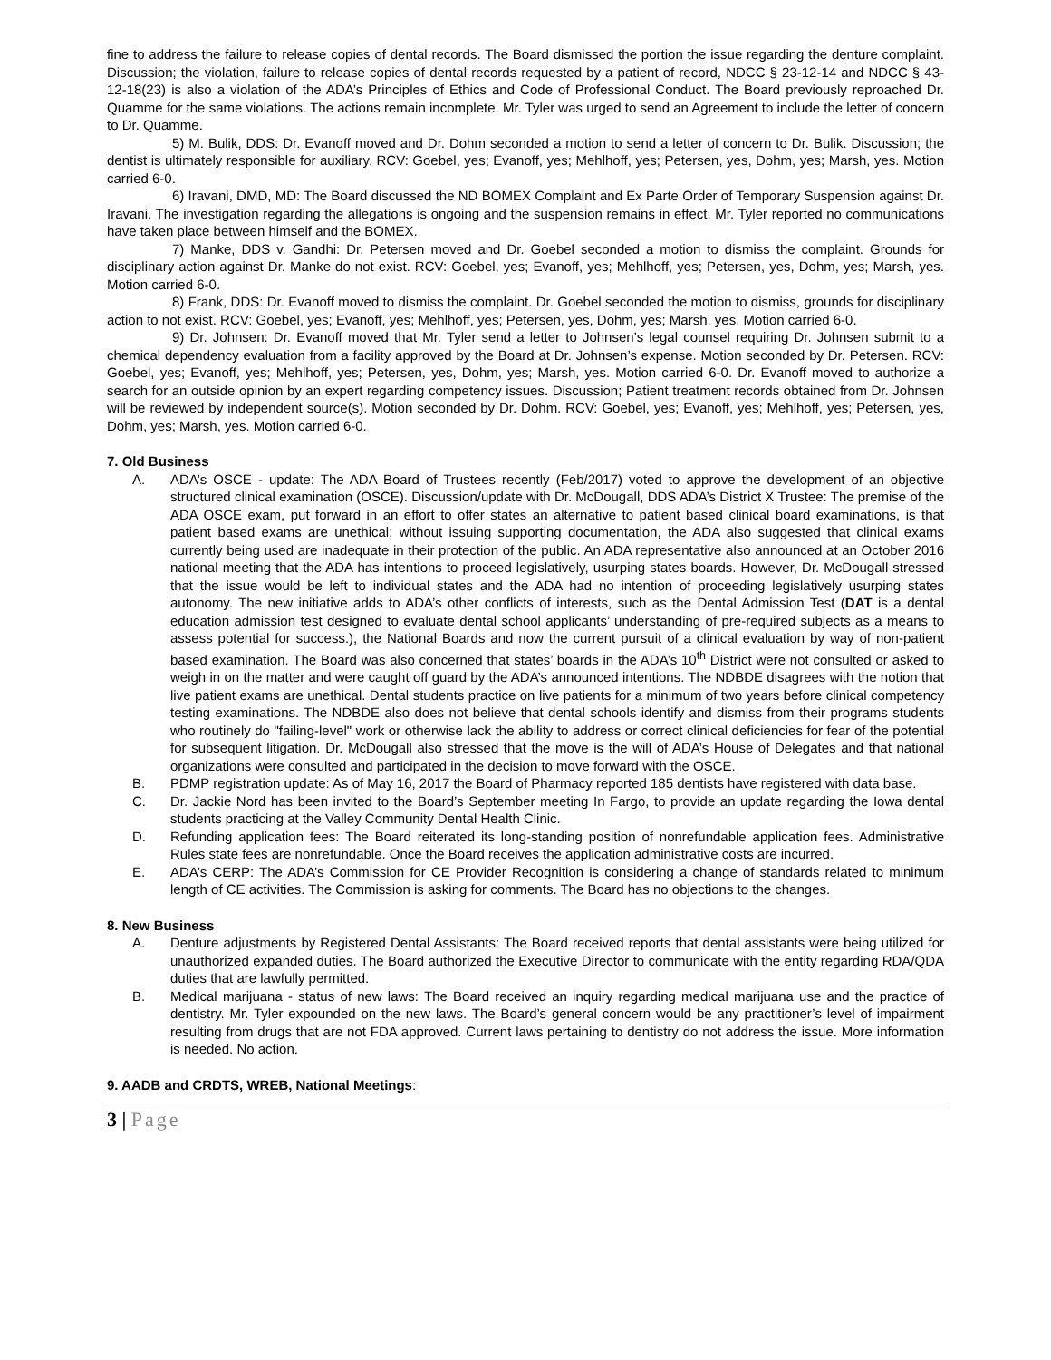fine to address the failure to release copies of dental records. The Board dismissed the portion the issue regarding the denture complaint. Discussion; the violation, failure to release copies of dental records requested by a patient of record, NDCC § 23-12-14 and NDCC § 43-12-18(23) is also a violation of the ADA’s Principles of Ethics and Code of Professional Conduct. The Board previously reproached Dr. Quamme for the same violations. The actions remain incomplete. Mr. Tyler was urged to send an Agreement to include the letter of concern to Dr. Quamme.
5) M. Bulik, DDS: Dr. Evanoff moved and Dr. Dohm seconded a motion to send a letter of concern to Dr. Bulik. Discussion; the dentist is ultimately responsible for auxiliary. RCV: Goebel, yes; Evanoff, yes; Mehlhoff, yes; Petersen, yes, Dohm, yes; Marsh, yes. Motion carried 6-0.
6) Iravani, DMD, MD: The Board discussed the ND BOMEX Complaint and Ex Parte Order of Temporary Suspension against Dr. Iravani. The investigation regarding the allegations is ongoing and the suspension remains in effect. Mr. Tyler reported no communications have taken place between himself and the BOMEX.
7) Manke, DDS v. Gandhi: Dr. Petersen moved and Dr. Goebel seconded a motion to dismiss the complaint. Grounds for disciplinary action against Dr. Manke do not exist. RCV: Goebel, yes; Evanoff, yes; Mehlhoff, yes; Petersen, yes, Dohm, yes; Marsh, yes. Motion carried 6-0.
8) Frank, DDS: Dr. Evanoff moved to dismiss the complaint. Dr. Goebel seconded the motion to dismiss, grounds for disciplinary action to not exist. RCV: Goebel, yes; Evanoff, yes; Mehlhoff, yes; Petersen, yes, Dohm, yes; Marsh, yes. Motion carried 6-0.
9) Dr. Johnsen: Dr. Evanoff moved that Mr. Tyler send a letter to Johnsen’s legal counsel requiring Dr. Johnsen submit to a chemical dependency evaluation from a facility approved by the Board at Dr. Johnsen’s expense. Motion seconded by Dr. Petersen. RCV: Goebel, yes; Evanoff, yes; Mehlhoff, yes; Petersen, yes, Dohm, yes; Marsh, yes. Motion carried 6-0. Dr. Evanoff moved to authorize a search for an outside opinion by an expert regarding competency issues. Discussion; Patient treatment records obtained from Dr. Johnsen will be reviewed by independent source(s). Motion seconded by Dr. Dohm. RCV: Goebel, yes; Evanoff, yes; Mehlhoff, yes; Petersen, yes, Dohm, yes; Marsh, yes. Motion carried 6-0.
7. Old Business
A. ADA’s OSCE - update: The ADA Board of Trustees recently (Feb/2017) voted to approve the development of an objective structured clinical examination (OSCE). Discussion/update with Dr. McDougall, DDS ADA’s District X Trustee: The premise of the ADA OSCE exam, put forward in an effort to offer states an alternative to patient based clinical board examinations, is that patient based exams are unethical; without issuing supporting documentation, the ADA also suggested that clinical exams currently being used are inadequate in their protection of the public. An ADA representative also announced at an October 2016 national meeting that the ADA has intentions to proceed legislatively, usurping states boards. However, Dr. McDougall stressed that the issue would be left to individual states and the ADA had no intention of proceeding legislatively usurping states autonomy. The new initiative adds to ADA’s other conflicts of interests, such as the Dental Admission Test (DAT is a dental education admission test designed to evaluate dental school applicants’ understanding of pre-required subjects as a means to assess potential for success.), the National Boards and now the current pursuit of a clinical evaluation by way of non-patient based examination. The Board was also concerned that states’ boards in the ADA’s 10<sup>th</sup> District were not consulted or asked to weigh in on the matter and were caught off guard by the ADA’s announced intentions. The NDBDE disagrees with the notion that live patient exams are unethical. Dental students practice on live patients for a minimum of two years before clinical competency testing examinations. The NDBDE also does not believe that dental schools identify and dismiss from their programs students who routinely do "failing-level" work or otherwise lack the ability to address or correct clinical deficiencies for fear of the potential for subsequent litigation. Dr. McDougall also stressed that the move is the will of ADA’s House of Delegates and that national organizations were consulted and participated in the decision to move forward with the OSCE.
B. PDMP registration update: As of May 16, 2017 the Board of Pharmacy reported 185 dentists have registered with data base.
C. Dr. Jackie Nord has been invited to the Board’s September meeting In Fargo, to provide an update regarding the Iowa dental students practicing at the Valley Community Dental Health Clinic.
D. Refunding application fees: The Board reiterated its long-standing position of nonrefundable application fees. Administrative Rules state fees are nonrefundable. Once the Board receives the application administrative costs are incurred.
E. ADA’s CERP: The ADA’s Commission for CE Provider Recognition is considering a change of standards related to minimum length of CE activities. The Commission is asking for comments. The Board has no objections to the changes.
8. New Business
A. Denture adjustments by Registered Dental Assistants: The Board received reports that dental assistants were being utilized for unauthorized expanded duties. The Board authorized the Executive Director to communicate with the entity regarding RDA/QDA duties that are lawfully permitted.
B. Medical marijuana - status of new laws: The Board received an inquiry regarding medical marijuana use and the practice of dentistry. Mr. Tyler expounded on the new laws. The Board’s general concern would be any practitioner’s level of impairment resulting from drugs that are not FDA approved. Current laws pertaining to dentistry do not address the issue. More information is needed. No action.
9. AADB and CRDTS, WREB, National Meetings:
3 | Page